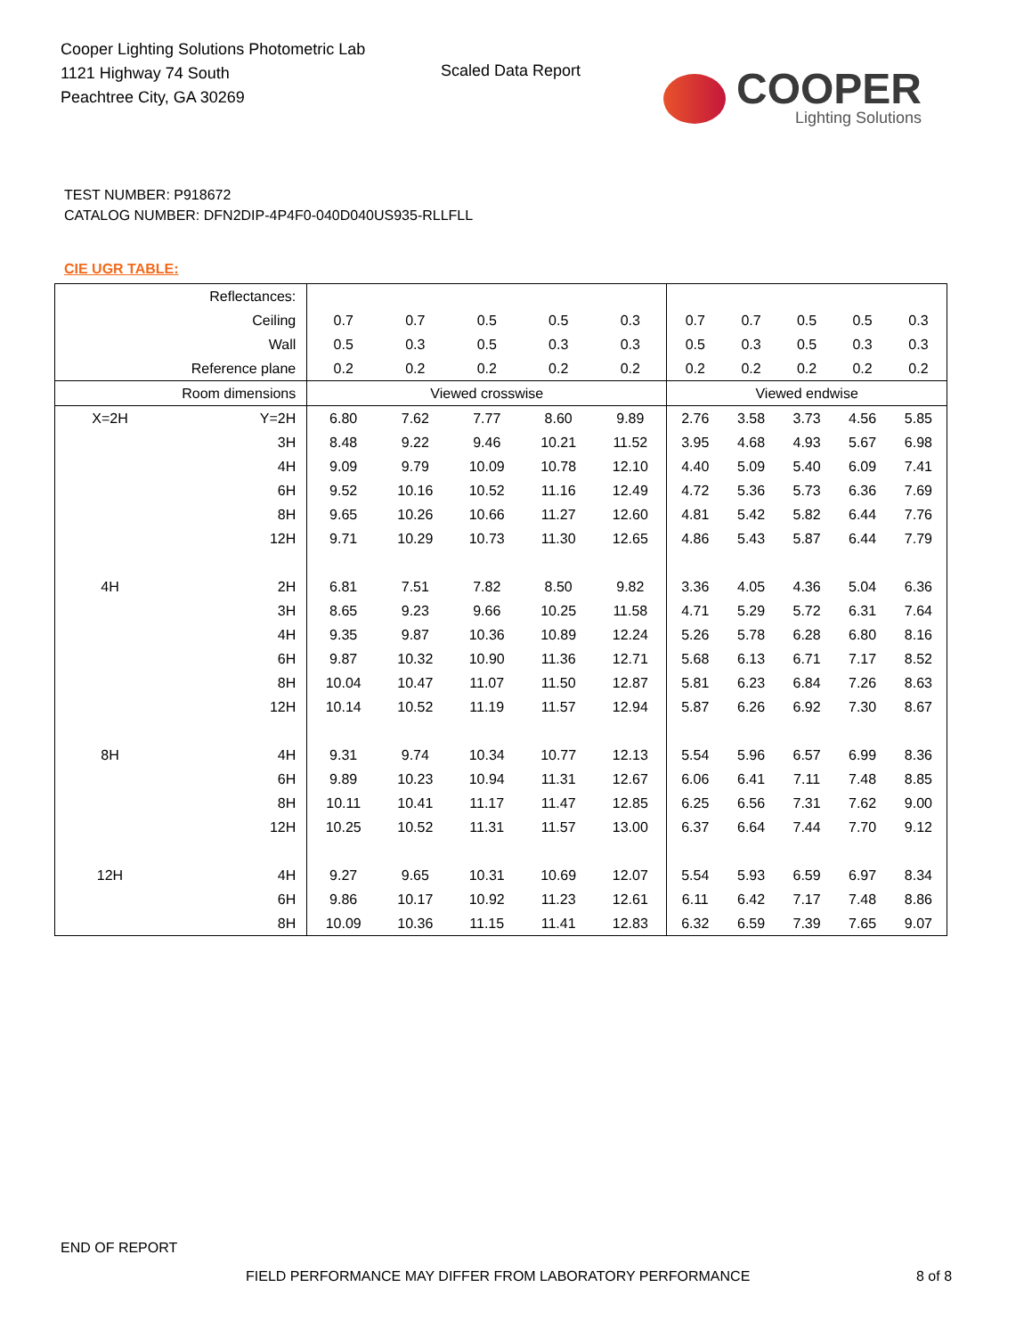Cooper Lighting Solutions Photometric Lab
1121 Highway 74 South
Peachtree City, GA 30269
Scaled Data Report
COOPER
Lighting Solutions
TEST NUMBER: P918672
CATALOG NUMBER: DFN2DIP-4P4F0-040D040US935-RLLFLL
CIE UGR TABLE:
| Reflectances: | | | | | | | | | | | |
| Ceiling | | 0.7 | 0.7 | 0.5 | 0.5 | 0.3 | 0.7 | 0.7 | 0.5 | 0.5 | 0.3 |
| Wall | | 0.5 | 0.3 | 0.5 | 0.3 | 0.3 | 0.5 | 0.3 | 0.5 | 0.3 | 0.3 |
| Reference plane | | 0.2 | 0.2 | 0.2 | 0.2 | 0.2 | 0.2 | 0.2 | 0.2 | 0.2 | 0.2 |
| Room dimensions | | Viewed crosswise | | | | | Viewed endwise | | | | |
| X=2H | Y=2H | 6.80 | 7.62 | 7.77 | 8.60 | 9.89 | 2.76 | 3.58 | 3.73 | 4.56 | 5.85 |
| | 3H | 8.48 | 9.22 | 9.46 | 10.21 | 11.52 | 3.95 | 4.68 | 4.93 | 5.67 | 6.98 |
| | 4H | 9.09 | 9.79 | 10.09 | 10.78 | 12.10 | 4.40 | 5.09 | 5.40 | 6.09 | 7.41 |
| | 6H | 9.52 | 10.16 | 10.52 | 11.16 | 12.49 | 4.72 | 5.36 | 5.73 | 6.36 | 7.69 |
| | 8H | 9.65 | 10.26 | 10.66 | 11.27 | 12.60 | 4.81 | 5.42 | 5.82 | 6.44 | 7.76 |
| | 12H | 9.71 | 10.29 | 10.73 | 11.30 | 12.65 | 4.86 | 5.43 | 5.87 | 6.44 | 7.79 |
| 4H | 2H | 6.81 | 7.51 | 7.82 | 8.50 | 9.82 | 3.36 | 4.05 | 4.36 | 5.04 | 6.36 |
| | 3H | 8.65 | 9.23 | 9.66 | 10.25 | 11.58 | 4.71 | 5.29 | 5.72 | 6.31 | 7.64 |
| | 4H | 9.35 | 9.87 | 10.36 | 10.89 | 12.24 | 5.26 | 5.78 | 6.28 | 6.80 | 8.16 |
| | 6H | 9.87 | 10.32 | 10.90 | 11.36 | 12.71 | 5.68 | 6.13 | 6.71 | 7.17 | 8.52 |
| | 8H | 10.04 | 10.47 | 11.07 | 11.50 | 12.87 | 5.81 | 6.23 | 6.84 | 7.26 | 8.63 |
| | 12H | 10.14 | 10.52 | 11.19 | 11.57 | 12.94 | 5.87 | 6.26 | 6.92 | 7.30 | 8.67 |
| 8H | 4H | 9.31 | 9.74 | 10.34 | 10.77 | 12.13 | 5.54 | 5.96 | 6.57 | 6.99 | 8.36 |
| | 6H | 9.89 | 10.23 | 10.94 | 11.31 | 12.67 | 6.06 | 6.41 | 7.11 | 7.48 | 8.85 |
| | 8H | 10.11 | 10.41 | 11.17 | 11.47 | 12.85 | 6.25 | 6.56 | 7.31 | 7.62 | 9.00 |
| | 12H | 10.25 | 10.52 | 11.31 | 11.57 | 13.00 | 6.37 | 6.64 | 7.44 | 7.70 | 9.12 |
| 12H | 4H | 9.27 | 9.65 | 10.31 | 10.69 | 12.07 | 5.54 | 5.93 | 6.59 | 6.97 | 8.34 |
| | 6H | 9.86 | 10.17 | 10.92 | 11.23 | 12.61 | 6.11 | 6.42 | 7.17 | 7.48 | 8.86 |
| | 8H | 10.09 | 10.36 | 11.15 | 11.41 | 12.83 | 6.32 | 6.59 | 7.39 | 7.65 | 9.07 |
END OF REPORT
FIELD PERFORMANCE MAY DIFFER FROM LABORATORY PERFORMANCE
8 of 8